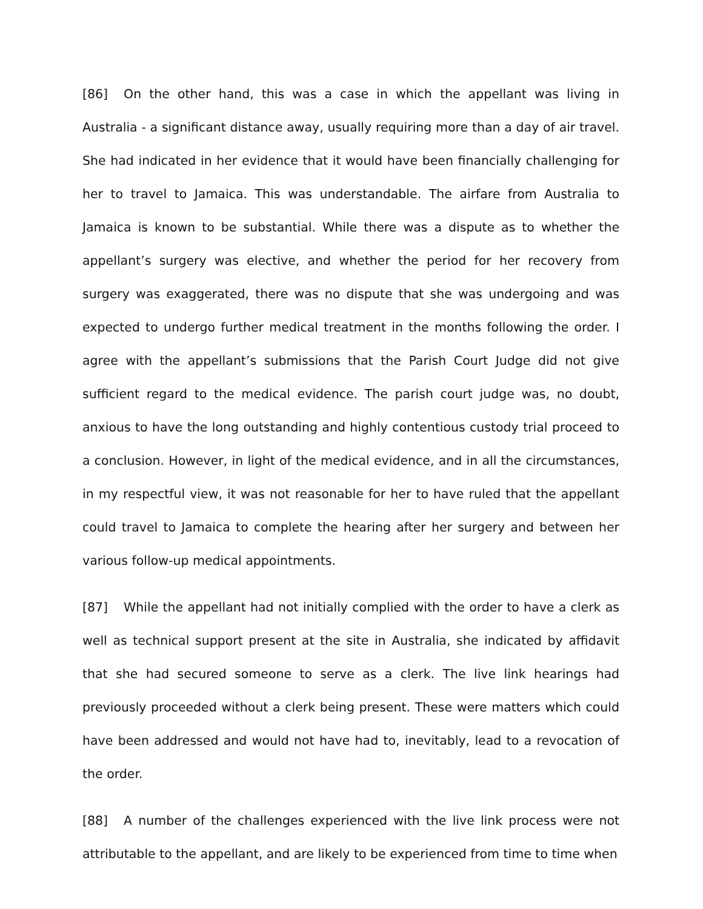[86] On the other hand, this was a case in which the appellant was living in Australia - a significant distance away, usually requiring more than a day of air travel. She had indicated in her evidence that it would have been financially challenging for her to travel to Jamaica. This was understandable. The airfare from Australia to Jamaica is known to be substantial. While there was a dispute as to whether the appellant’s surgery was elective, and whether the period for her recovery from surgery was exaggerated, there was no dispute that she was undergoing and was expected to undergo further medical treatment in the months following the order. I agree with the appellant’s submissions that the Parish Court Judge did not give sufficient regard to the medical evidence. The parish court judge was, no doubt, anxious to have the long outstanding and highly contentious custody trial proceed to a conclusion. However, in light of the medical evidence, and in all the circumstances, in my respectful view, it was not reasonable for her to have ruled that the appellant could travel to Jamaica to complete the hearing after her surgery and between her various follow-up medical appointments.
[87] While the appellant had not initially complied with the order to have a clerk as well as technical support present at the site in Australia, she indicated by affidavit that she had secured someone to serve as a clerk. The live link hearings had previously proceeded without a clerk being present. These were matters which could have been addressed and would not have had to, inevitably, lead to a revocation of the order.
[88] A number of the challenges experienced with the live link process were not attributable to the appellant, and are likely to be experienced from time to time when